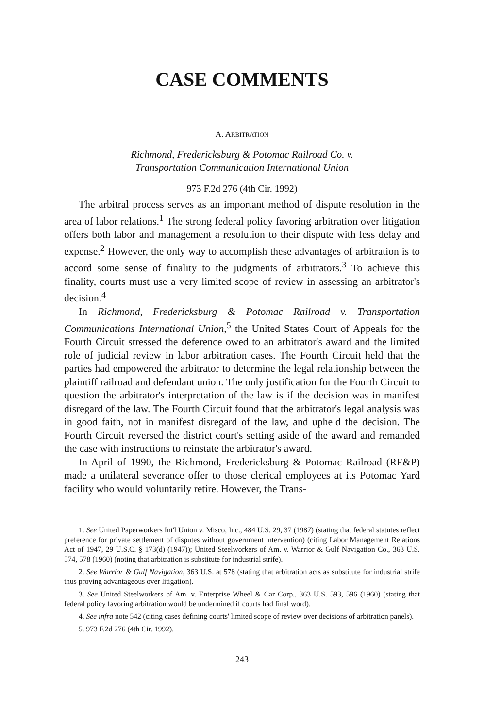CASE COMMENTS
A. ARBITRATION
Richmond, Fredericksburg & Potomac Railroad Co. v.
Transportation Communication International Union
973 F.2d 276 (4th Cir. 1992)
The arbitral process serves as an important method of dispute resolution in the area of labor relations.<sup>1</sup> The strong federal policy favoring arbitration over litigation offers both labor and management a resolution to their dispute with less delay and expense.<sup>2</sup> However, the only way to accomplish these advantages of arbitration is to accord some sense of finality to the judgments of arbitrators.<sup>3</sup> To achieve this finality, courts must use a very limited scope of review in assessing an arbitrator's decision.<sup>4</sup>
In Richmond, Fredericksburg & Potomac Railroad v. Transportation Communications International Union,<sup>5</sup> the United States Court of Appeals for the Fourth Circuit stressed the deference owed to an arbitrator's award and the limited role of judicial review in labor arbitration cases. The Fourth Circuit held that the parties had empowered the arbitrator to determine the legal relationship between the plaintiff railroad and defendant union. The only justification for the Fourth Circuit to question the arbitrator's interpretation of the law is if the decision was in manifest disregard of the law. The Fourth Circuit found that the arbitrator's legal analysis was in good faith, not in manifest disregard of the law, and upheld the decision. The Fourth Circuit reversed the district court's setting aside of the award and remanded the case with instructions to reinstate the arbitrator's award.
In April of 1990, the Richmond, Fredericksburg & Potomac Railroad (RF&P) made a unilateral severance offer to those clerical employees at its Potomac Yard facility who would voluntarily retire. However, the Trans-
1. See United Paperworkers Int'l Union v. Misco, Inc., 484 U.S. 29, 37 (1987) (stating that federal statutes reflect preference for private settlement of disputes without government intervention) (citing Labor Management Relations Act of 1947, 29 U.S.C. § 173(d) (1947)); United Steelworkers of Am. v. Warrior & Gulf Navigation Co., 363 U.S. 574, 578 (1960) (noting that arbitration is substitute for industrial strife).
2. See Warrior & Gulf Navigation, 363 U.S. at 578 (stating that arbitration acts as substitute for industrial strife thus proving advantageous over litigation).
3. See United Steelworkers of Am. v. Enterprise Wheel & Car Corp., 363 U.S. 593, 596 (1960) (stating that federal policy favoring arbitration would be undermined if courts had final word).
4. See infra note 542 (citing cases defining courts' limited scope of review over decisions of arbitration panels).
5. 973 F.2d 276 (4th Cir. 1992).
243